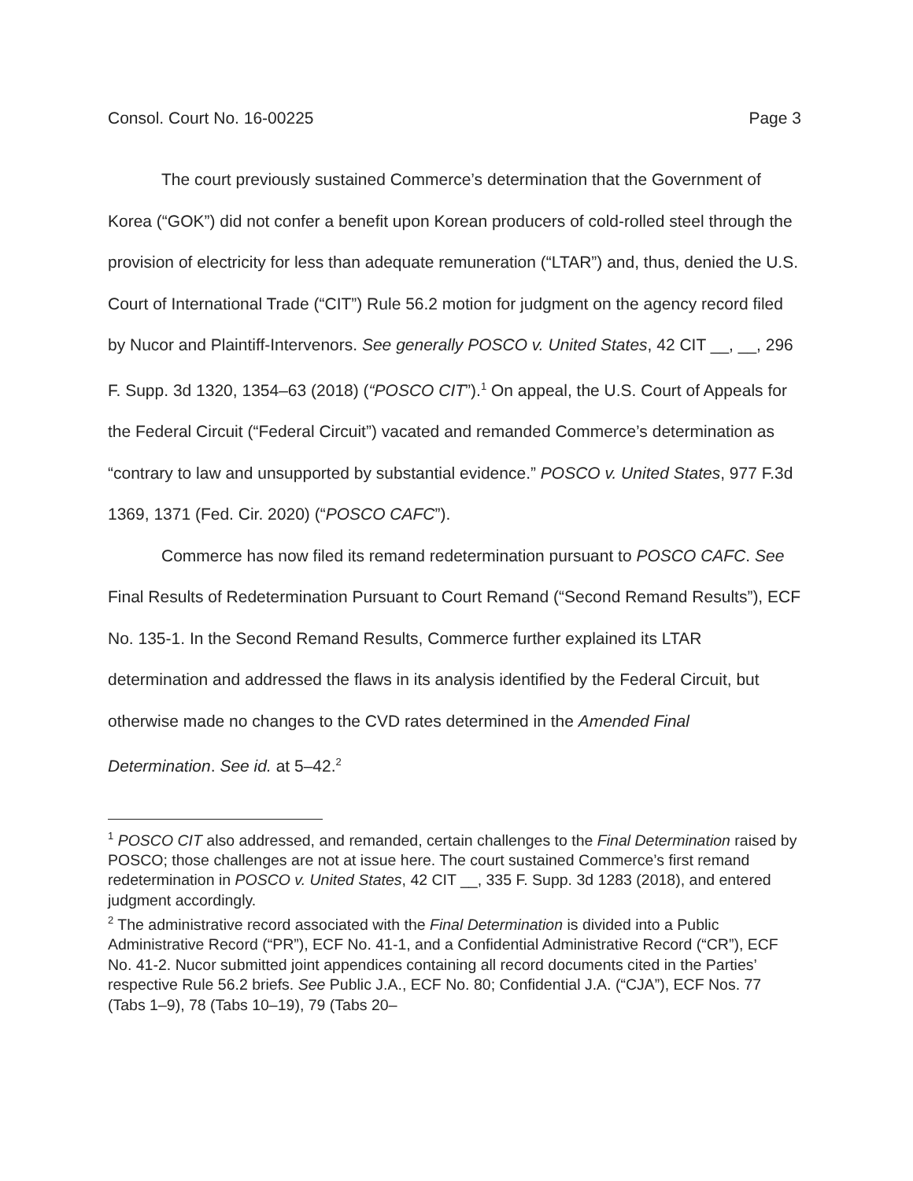Consol. Court No. 16-00225 Page 3
The court previously sustained Commerce’s determination that the Government of Korea (“GOK”) did not confer a benefit upon Korean producers of cold-rolled steel through the provision of electricity for less than adequate remuneration (“LTAR”) and, thus, denied the U.S. Court of International Trade (“CIT”) Rule 56.2 motion for judgment on the agency record filed by Nucor and Plaintiff-Intervenors. See generally POSCO v. United States, 42 CIT __, __, 296 F. Supp. 3d 1320, 1354–63 (2018) (“POSCO CIT”).<sup>1</sup> On appeal, the U.S. Court of Appeals for the Federal Circuit (“Federal Circuit”) vacated and remanded Commerce’s determination as “contrary to law and unsupported by substantial evidence.” POSCO v. United States, 977 F.3d 1369, 1371 (Fed. Cir. 2020) (“POSCO CAFC”).
Commerce has now filed its remand redetermination pursuant to POSCO CAFC. See Final Results of Redetermination Pursuant to Court Remand (“Second Remand Results”), ECF No. 135-1. In the Second Remand Results, Commerce further explained its LTAR determination and addressed the flaws in its analysis identified by the Federal Circuit, but otherwise made no changes to the CVD rates determined in the Amended Final Determination. See id. at 5–42.<sup>2</sup>
<sup>1</sup> POSCO CIT also addressed, and remanded, certain challenges to the Final Determination raised by POSCO; those challenges are not at issue here. The court sustained Commerce’s first remand redetermination in POSCO v. United States, 42 CIT __, 335 F. Supp. 3d 1283 (2018), and entered judgment accordingly.
<sup>2</sup> The administrative record associated with the Final Determination is divided into a Public Administrative Record (“PR”), ECF No. 41-1, and a Confidential Administrative Record (“CR”), ECF No. 41-2. Nucor submitted joint appendices containing all record documents cited in the Parties’ respective Rule 56.2 briefs. See Public J.A., ECF No. 80; Confidential J.A. (“CJA”), ECF Nos. 77 (Tabs 1–9), 78 (Tabs 10–19), 79 (Tabs 20–